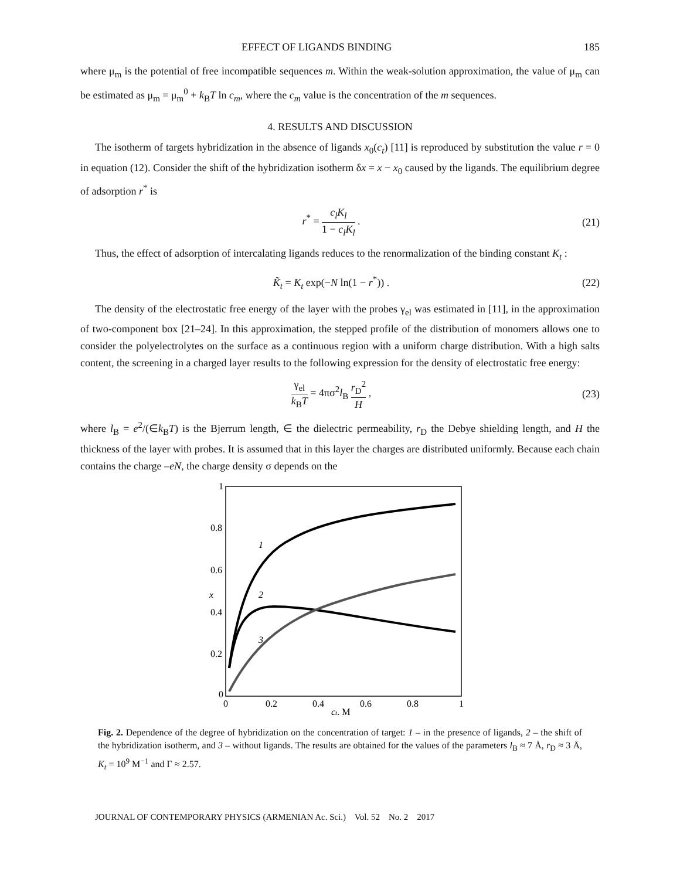EFFECT OF LIGANDS BINDING 185
where μ<sub>m</sub> is the potential of free incompatible sequences m. Within the weak-solution approximation, the value of μ<sub>m</sub> can be estimated as μ<sub>m</sub> = μ<sub>m</sub><sup>0</sup> + k<sub>B</sub>T ln c<sub>m</sub>, where the c<sub>m</sub> value is the concentration of the m sequences.
4. RESULTS AND DISCUSSION
The isotherm of targets hybridization in the absence of ligands x<sub>0</sub>(c<sub>t</sub>) [11] is reproduced by substitution the value r = 0 in equation (12). Consider the shift of the hybridization isotherm δx = x − x<sub>0</sub> caused by the ligands. The equilibrium degree of adsorption r<sup>*</sup> is
r<sup>*</sup> = c<sub>l</sub>K<sub>l</sub> 1 − c<sub>l</sub>K<sub>l</sub> . (21)
Thus, the effect of adsorption of intercalating ligands reduces to the renormalization of the binding constant K<sub>t</sub> :
K̃<sub>t</sub> = K<sub>t</sub> exp(−N ln(1 − r<sup>*</sup>)) . (22)
The density of the electrostatic free energy of the layer with the probes γ<sub>el</sub> was estimated in [11], in the approximation of two-component box [21–24]. In this approximation, the stepped profile of the distribution of monomers allows one to consider the polyelectrolytes on the surface as a continuous region with a uniform charge distribution. With a high salts content, the screening in a charged layer results to the following expression for the density of electrostatic free energy:
γ<sub>el</sub> k<sub>B</sub>T = 4πσ<sup>2</sup>l<sub>B</sub> r<sub>D</sub><sup>2</sup> H , (23)
where l<sub>B</sub> = e<sup>2</sup>/(∈k<sub>B</sub>T) is the Bjerrum length, ∈ the dielectric permeability, r<sub>D</sub> the Debye shielding length, and H the thickness of the layer with probes. It is assumed that in this layer the charges are distributed uniformly. Because each chain contains the charge –eN, the charge density σ depends on the
1
0.8
0.6
0.4
0.2
0
0
0.2
0.4
0.6
0.8
1
ct, M
x
1
2
3
Fig. 2. Dependence of the degree of hybridization on the concentration of target: 1 – in the presence of ligands, 2 – the shift of the hybridization isotherm, and 3 – without ligands. The results are obtained for the values of the parameters l<sub>B</sub> ≈ 7 Å, r<sub>D</sub> ≈ 3 Å, K<sub>t</sub> = 10<sup>9</sup> M<sup>−1</sup> and Γ ≈ 2.57.
JOURNAL OF CONTEMPORARY PHYSICS (ARMENIAN Ac. Sci.) Vol. 52 No. 2 2017